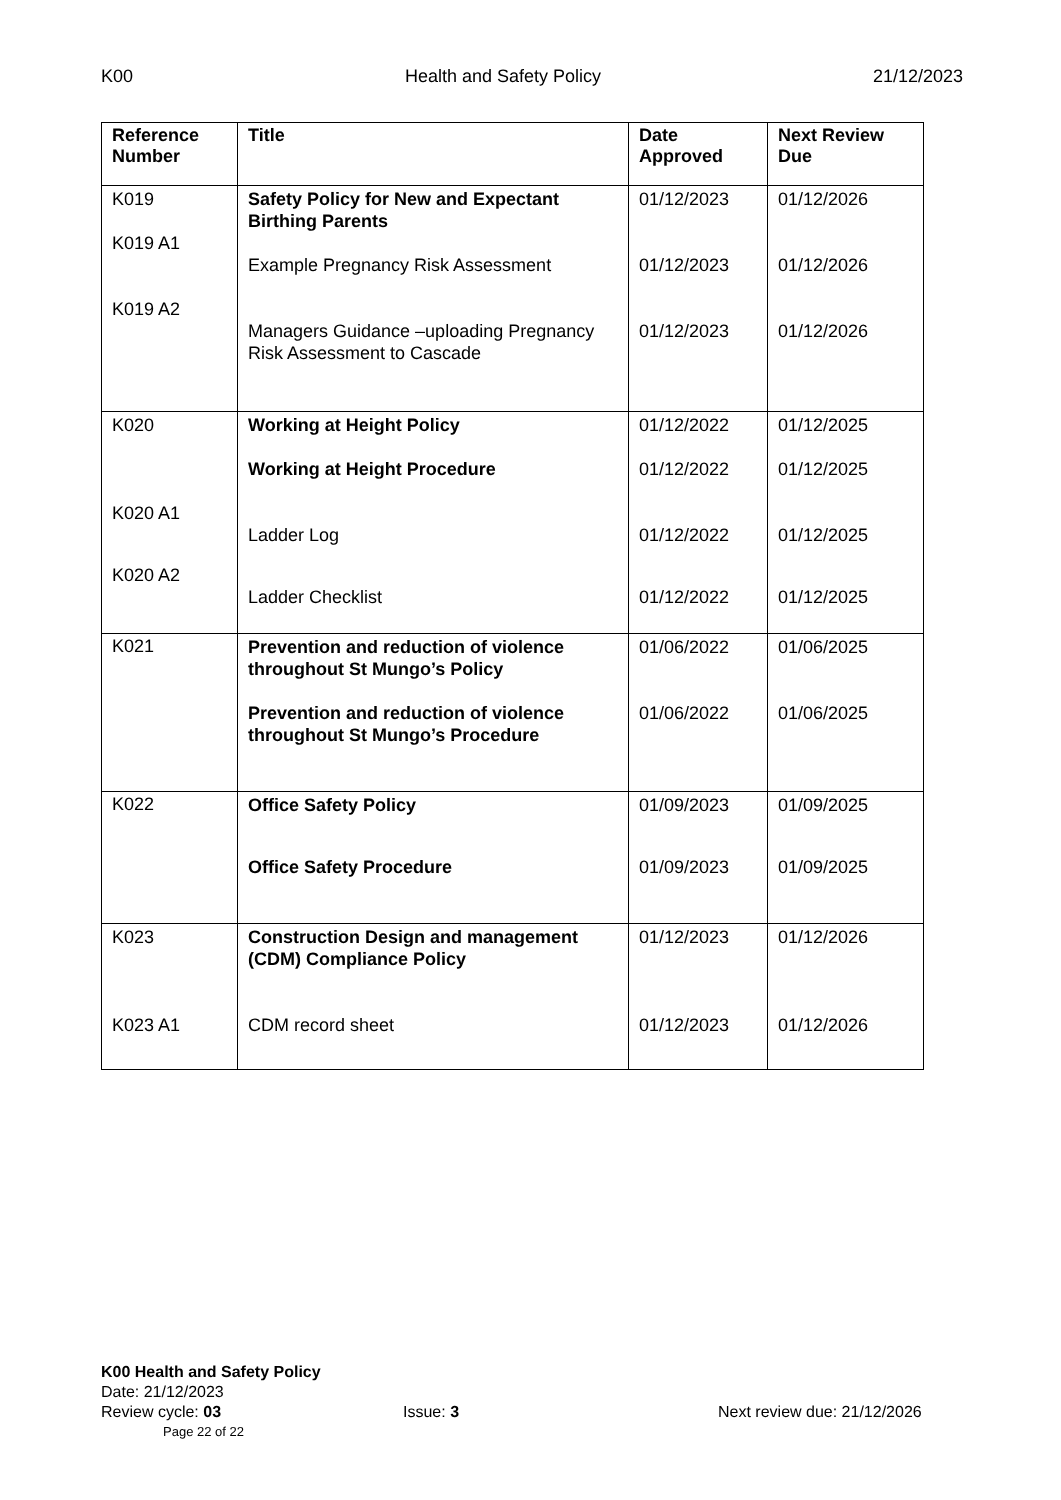K00 Health and Safety Policy 21/12/2023
| Reference Number | Title | Date Approved | Next Review Due |
| --- | --- | --- | --- |
| K019 K019 A1 K019 A2 | Safety Policy for New and Expectant Birthing Parents Example Pregnancy Risk Assessment Managers Guidance –uploading Pregnancy Risk Assessment to Cascade | 01/12/2023 01/12/2023 01/12/2023 | 01/12/2026 01/12/2026 01/12/2026 |
| K020 K020 A1 K020 A2 | Working at Height Policy Working at Height Procedure Ladder Log Ladder Checklist | 01/12/2022 01/12/2022 01/12/2022 01/12/2022 | 01/12/2025 01/12/2025 01/12/2025 01/12/2025 |
| K021 | Prevention and reduction of violence throughout St Mungo’s Policy Prevention and reduction of violence throughout St Mungo’s Procedure | 01/06/2022 01/06/2022 | 01/06/2025 01/06/2025 |
| K022 | Office Safety Policy Office Safety Procedure | 01/09/2023 01/09/2023 | 01/09/2025 01/09/2025 |
| K023 K023 A1 | Construction Design and management (CDM) Compliance Policy CDM record sheet | 01/12/2023 01/12/2023 | 01/12/2026 01/12/2026 |
K00 Health and Safety Policy
Date: 21/12/2023
Review cycle: 03 Issue: 3 Next review due: 21/12/2026
Page 22 of 22